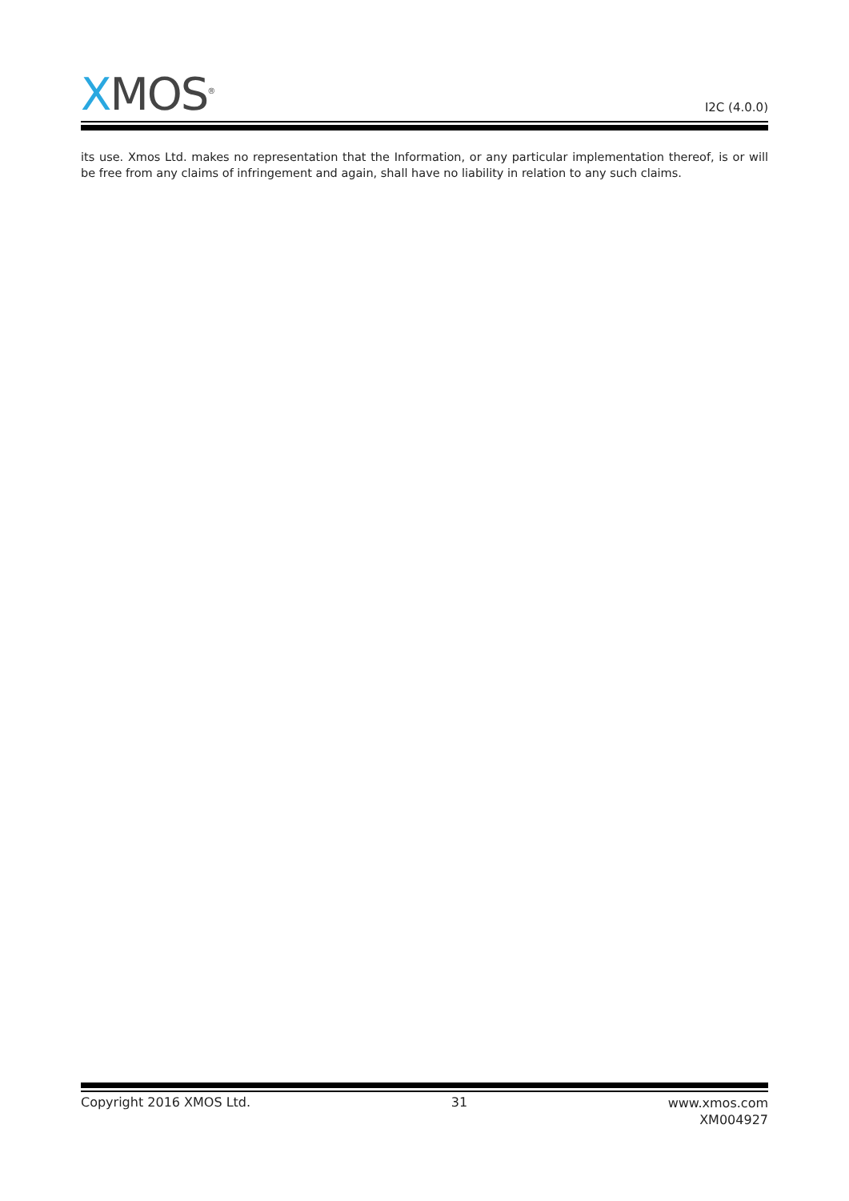XMOS<sup>®</sup> I2C (4.0.0)
its use. Xmos Ltd. makes no representation that the Information, or any particular implementation thereof, is or will be free from any claims of infringement and again, shall have no liability in relation to any such claims.
Copyright 2016 XMOS Ltd. 31
www.xmos.com
XM004927